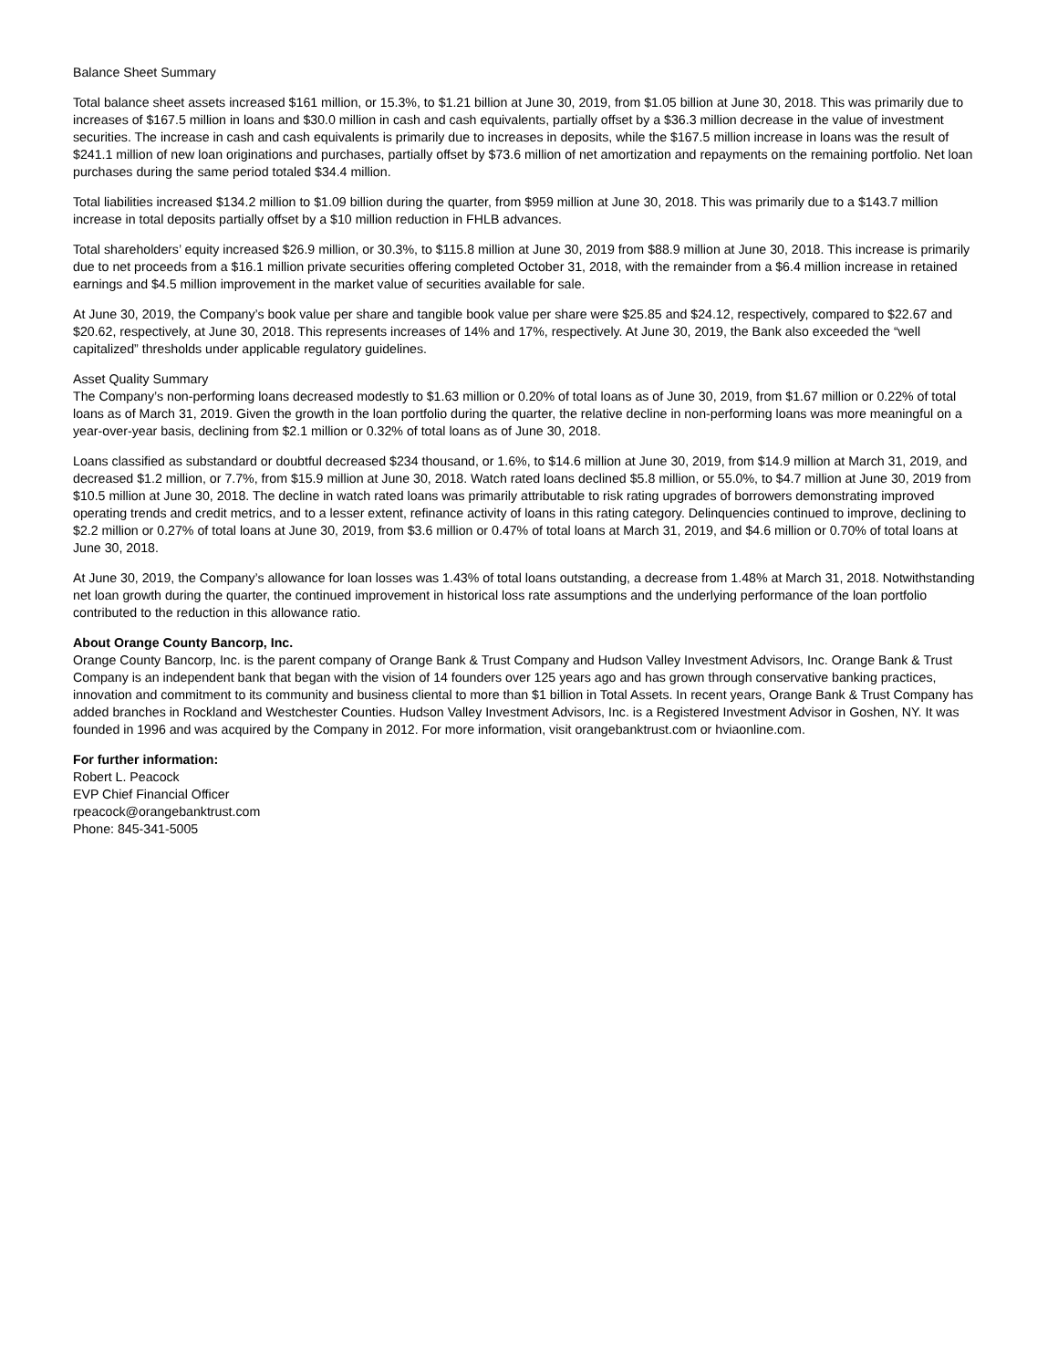Balance Sheet Summary
Total balance sheet assets increased $161 million, or 15.3%, to $1.21 billion at June 30, 2019, from $1.05 billion at June 30, 2018. This was primarily due to increases of $167.5 million in loans and $30.0 million in cash and cash equivalents, partially offset by a $36.3 million decrease in the value of investment securities. The increase in cash and cash equivalents is primarily due to increases in deposits, while the $167.5 million increase in loans was the result of $241.1 million of new loan originations and purchases, partially offset by $73.6 million of net amortization and repayments on the remaining portfolio. Net loan purchases during the same period totaled $34.4 million.
Total liabilities increased $134.2 million to $1.09 billion during the quarter, from $959 million at June 30, 2018. This was primarily due to a $143.7 million increase in total deposits partially offset by a $10 million reduction in FHLB advances.
Total shareholders’ equity increased $26.9 million, or 30.3%, to $115.8 million at June 30, 2019 from $88.9 million at June 30, 2018. This increase is primarily due to net proceeds from a $16.1 million private securities offering completed October 31, 2018, with the remainder from a $6.4 million increase in retained earnings and $4.5 million improvement in the market value of securities available for sale.
At June 30, 2019, the Company’s book value per share and tangible book value per share were $25.85 and $24.12, respectively, compared to $22.67 and $20.62, respectively, at June 30, 2018. This represents increases of 14% and 17%, respectively. At June 30, 2019, the Bank also exceeded the “well capitalized” thresholds under applicable regulatory guidelines.
Asset Quality Summary
The Company’s non-performing loans decreased modestly to $1.63 million or 0.20% of total loans as of June 30, 2019, from $1.67 million or 0.22% of total loans as of March 31, 2019. Given the growth in the loan portfolio during the quarter, the relative decline in non-performing loans was more meaningful on a year-over-year basis, declining from $2.1 million or 0.32% of total loans as of June 30, 2018.
Loans classified as substandard or doubtful decreased $234 thousand, or 1.6%, to $14.6 million at June 30, 2019, from $14.9 million at March 31, 2019, and decreased $1.2 million, or 7.7%, from $15.9 million at June 30, 2018. Watch rated loans declined $5.8 million, or 55.0%, to $4.7 million at June 30, 2019 from $10.5 million at June 30, 2018. The decline in watch rated loans was primarily attributable to risk rating upgrades of borrowers demonstrating improved operating trends and credit metrics, and to a lesser extent, refinance activity of loans in this rating category. Delinquencies continued to improve, declining to $2.2 million or 0.27% of total loans at June 30, 2019, from $3.6 million or 0.47% of total loans at March 31, 2019, and $4.6 million or 0.70% of total loans at June 30, 2018.
At June 30, 2019, the Company’s allowance for loan losses was 1.43% of total loans outstanding, a decrease from 1.48% at March 31, 2018. Notwithstanding net loan growth during the quarter, the continued improvement in historical loss rate assumptions and the underlying performance of the loan portfolio contributed to the reduction in this allowance ratio.
About Orange County Bancorp, Inc.
Orange County Bancorp, Inc. is the parent company of Orange Bank & Trust Company and Hudson Valley Investment Advisors, Inc. Orange Bank & Trust Company is an independent bank that began with the vision of 14 founders over 125 years ago and has grown through conservative banking practices, innovation and commitment to its community and business cliental to more than $1 billion in Total Assets. In recent years, Orange Bank & Trust Company has added branches in Rockland and Westchester Counties. Hudson Valley Investment Advisors, Inc. is a Registered Investment Advisor in Goshen, NY. It was founded in 1996 and was acquired by the Company in 2012. For more information, visit orangebanktrust.com or hviaonline.com.
For further information:
Robert L. Peacock
EVP Chief Financial Officer
rpeacock@orangebanktrust.com
Phone: 845-341-5005